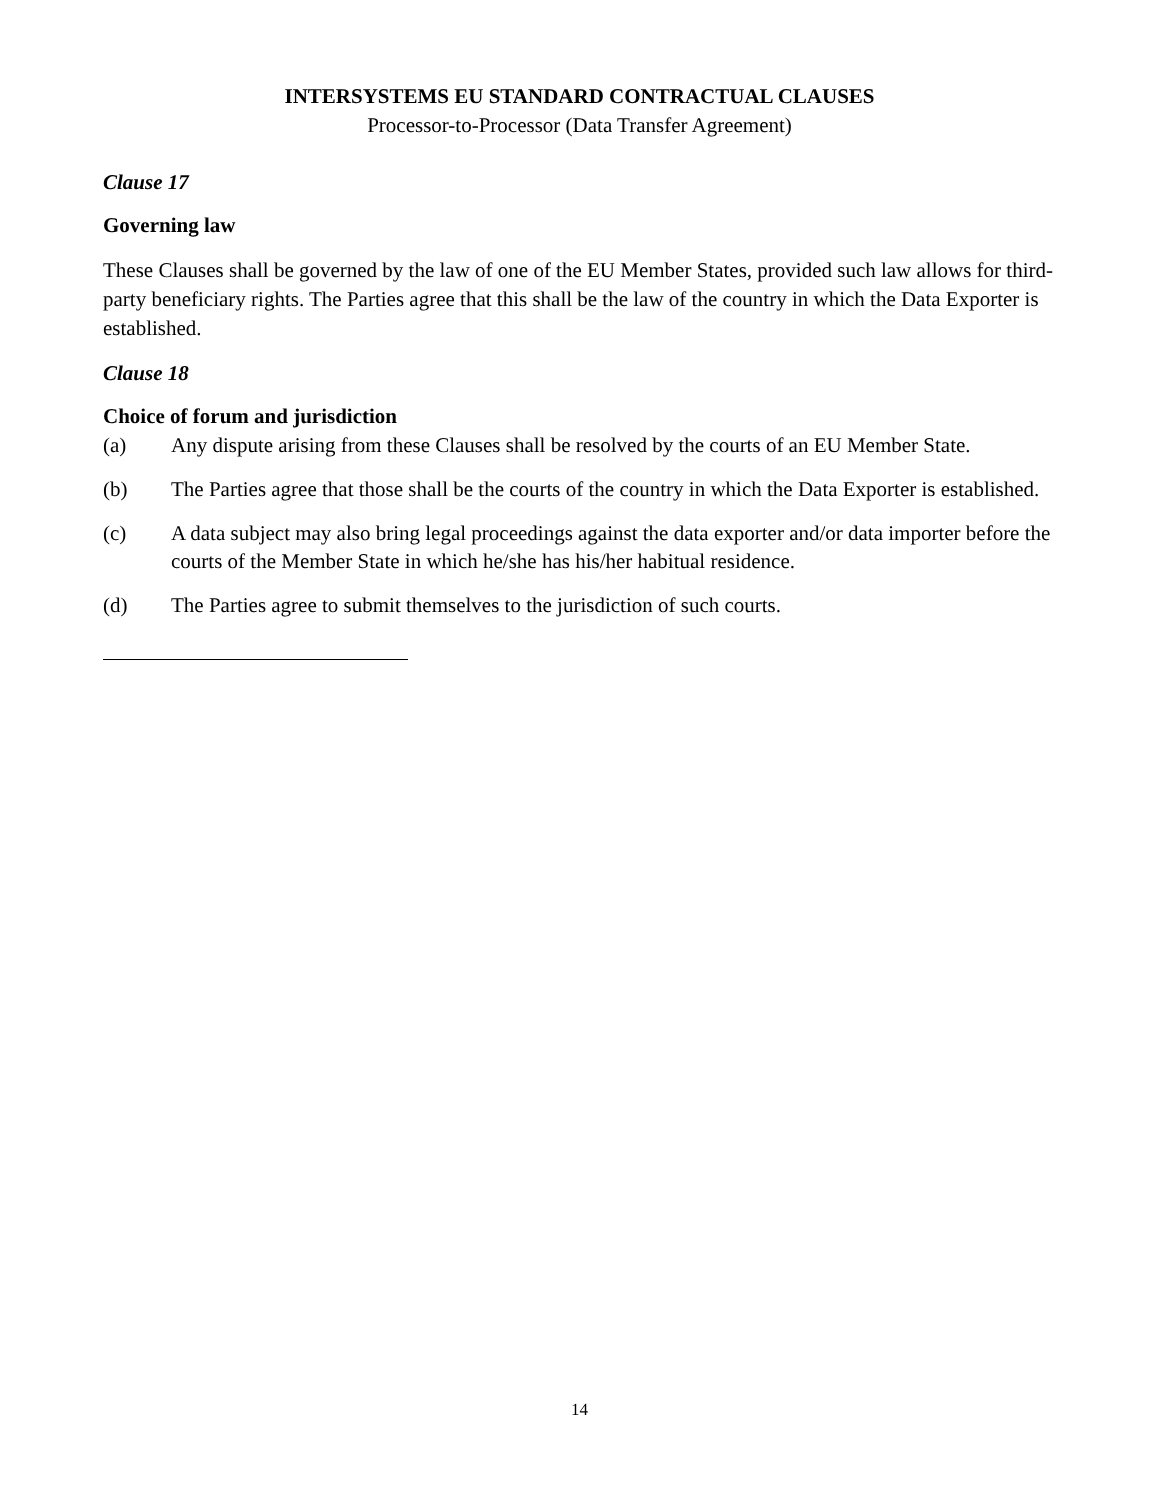INTERSYSTEMS EU STANDARD CONTRACTUAL CLAUSES
Processor-to-Processor (Data Transfer Agreement)
Clause 17
Governing law
These Clauses shall be governed by the law of one of the EU Member States, provided such law allows for third-party beneficiary rights. The Parties agree that this shall be the law of the country in which the Data Exporter is established.
Clause 18
Choice of forum and jurisdiction
(a) Any dispute arising from these Clauses shall be resolved by the courts of an EU Member State.
(b) The Parties agree that those shall be the courts of the country in which the Data Exporter is established.
(c) A data subject may also bring legal proceedings against the data exporter and/or data importer before the courts of the Member State in which he/she has his/her habitual residence.
(d) The Parties agree to submit themselves to the jurisdiction of such courts.
14